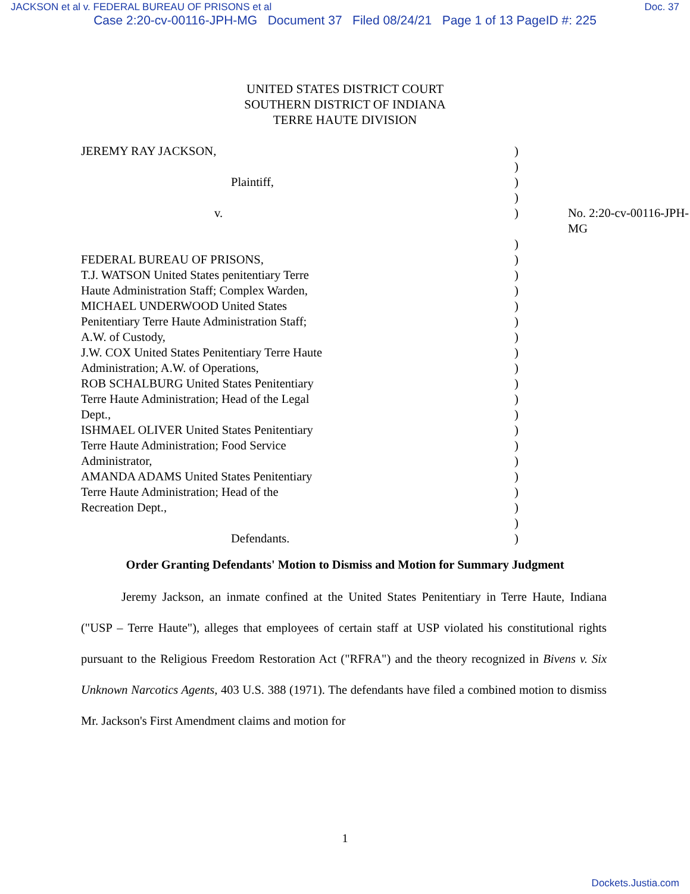JACKSON et al v. FEDERAL BUREAU OF PRISONS et al Doc. 37
Case 2:20-cv-00116-JPH-MG Document 37 Filed 08/24/21 Page 1 of 13 PageID #: 225
UNITED STATES DISTRICT COURT
SOUTHERN DISTRICT OF INDIANA
TERRE HAUTE DIVISION
| JEREMY RAY JACKSON, | ) | |
| | ) | |
| Plaintiff, | ) | |
| | ) | |
| v. | ) | No. 2:20-cv-00116-JPH-MG |
| | ) | |
| FEDERAL BUREAU OF PRISONS, | ) | |
| T.J. WATSON United States penitentiary Terre | ) | |
| Haute Administration Staff; Complex Warden, | ) | |
| MICHAEL UNDERWOOD United States | ) | |
| Penitentiary Terre Haute Administration Staff; | ) | |
| A.W. of Custody, | ) | |
| J.W. COX United States Penitentiary Terre Haute | ) | |
| Administration; A.W. of Operations, | ) | |
| ROB SCHALBURG United States Penitentiary | ) | |
| Terre Haute Administration; Head of the Legal | ) | |
| Dept., | ) | |
| ISHMAEL OLIVER United States Penitentiary | ) | |
| Terre Haute Administration; Food Service | ) | |
| Administrator, | ) | |
| AMANDA ADAMS United States Penitentiary | ) | |
| Terre Haute Administration; Head of the | ) | |
| Recreation Dept., | ) | |
| | ) | |
| Defendants. | ) | |
Order Granting Defendants' Motion to Dismiss and Motion for Summary Judgment
Jeremy Jackson, an inmate confined at the United States Penitentiary in Terre Haute, Indiana ("USP – Terre Haute"), alleges that employees of certain staff at USP violated his constitutional rights pursuant to the Religious Freedom Restoration Act ("RFRA") and the theory recognized in Bivens v. Six Unknown Narcotics Agents, 403 U.S. 388 (1971). The defendants have filed a combined motion to dismiss Mr. Jackson's First Amendment claims and motion for
1
Dockets.Justia.com